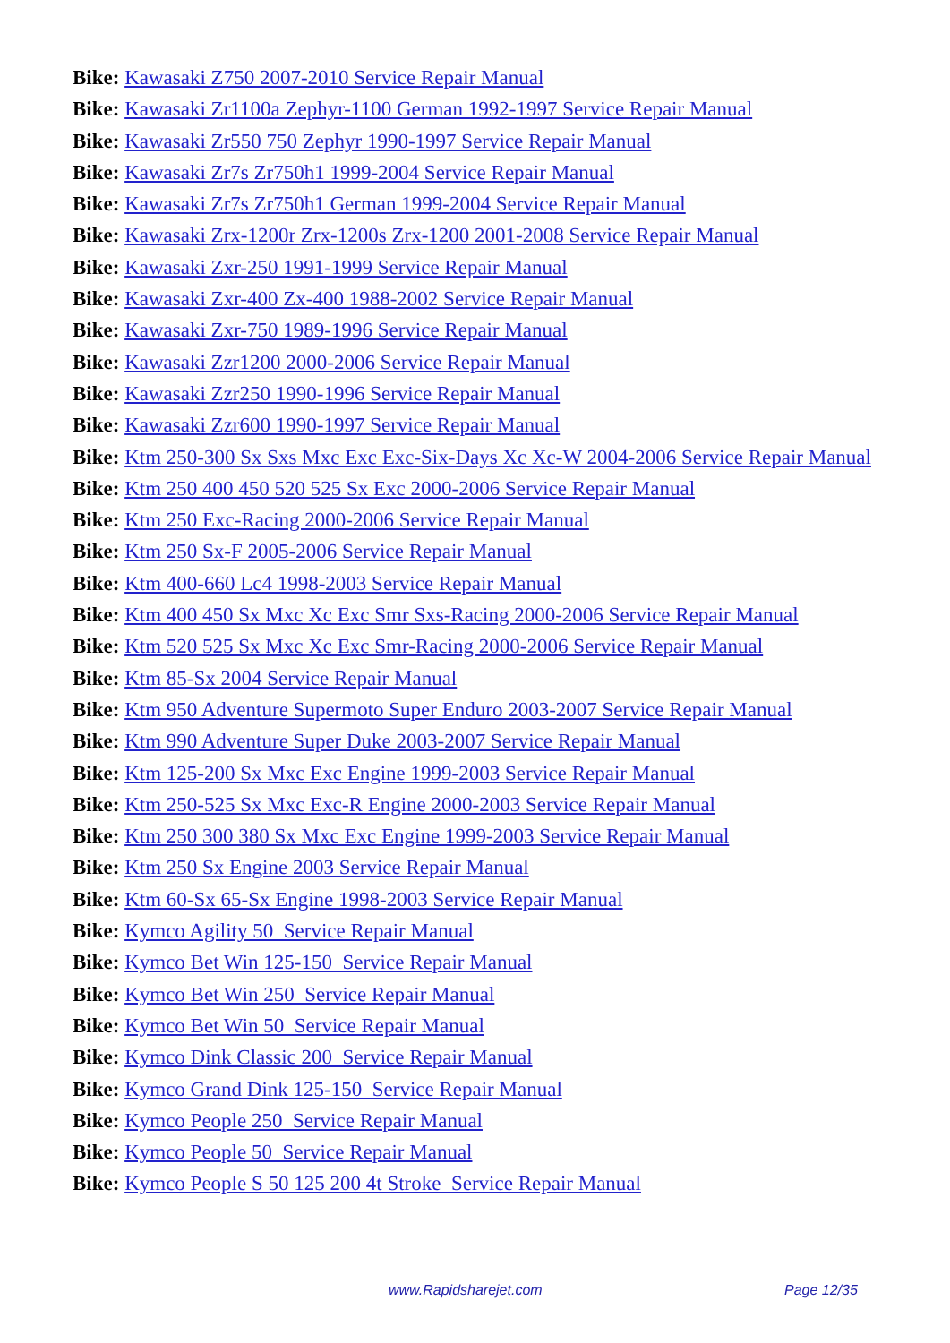Bike: Kawasaki Z750 2007-2010 Service Repair Manual
Bike: Kawasaki Zr1100a Zephyr-1100 German 1992-1997 Service Repair Manual
Bike: Kawasaki Zr550 750 Zephyr 1990-1997 Service Repair Manual
Bike: Kawasaki Zr7s Zr750h1 1999-2004 Service Repair Manual
Bike: Kawasaki Zr7s Zr750h1 German 1999-2004 Service Repair Manual
Bike: Kawasaki Zrx-1200r Zrx-1200s Zrx-1200 2001-2008 Service Repair Manual
Bike: Kawasaki Zxr-250 1991-1999 Service Repair Manual
Bike: Kawasaki Zxr-400 Zx-400 1988-2002 Service Repair Manual
Bike: Kawasaki Zxr-750 1989-1996 Service Repair Manual
Bike: Kawasaki Zzr1200 2000-2006 Service Repair Manual
Bike: Kawasaki Zzr250 1990-1996 Service Repair Manual
Bike: Kawasaki Zzr600 1990-1997 Service Repair Manual
Bike: Ktm 250-300 Sx Sxs Mxc Exc Exc-Six-Days Xc Xc-W 2004-2006 Service Repair Manual
Bike: Ktm 250 400 450 520 525 Sx Exc 2000-2006 Service Repair Manual
Bike: Ktm 250 Exc-Racing 2000-2006 Service Repair Manual
Bike: Ktm 250 Sx-F 2005-2006 Service Repair Manual
Bike: Ktm 400-660 Lc4 1998-2003 Service Repair Manual
Bike: Ktm 400 450 Sx Mxc Xc Exc Smr Sxs-Racing 2000-2006 Service Repair Manual
Bike: Ktm 520 525 Sx Mxc Xc Exc Smr-Racing 2000-2006 Service Repair Manual
Bike: Ktm 85-Sx 2004 Service Repair Manual
Bike: Ktm 950 Adventure Supermoto Super Enduro 2003-2007 Service Repair Manual
Bike: Ktm 990 Adventure Super Duke 2003-2007 Service Repair Manual
Bike: Ktm 125-200 Sx Mxc Exc Engine 1999-2003 Service Repair Manual
Bike: Ktm 250-525 Sx Mxc Exc-R Engine 2000-2003 Service Repair Manual
Bike: Ktm 250 300 380 Sx Mxc Exc Engine 1999-2003 Service Repair Manual
Bike: Ktm 250 Sx Engine 2003 Service Repair Manual
Bike: Ktm 60-Sx 65-Sx Engine 1998-2003 Service Repair Manual
Bike: Kymco Agility 50 Service Repair Manual
Bike: Kymco Bet Win 125-150 Service Repair Manual
Bike: Kymco Bet Win 250 Service Repair Manual
Bike: Kymco Bet Win 50 Service Repair Manual
Bike: Kymco Dink Classic 200 Service Repair Manual
Bike: Kymco Grand Dink 125-150 Service Repair Manual
Bike: Kymco People 250 Service Repair Manual
Bike: Kymco People 50 Service Repair Manual
Bike: Kymco People S 50 125 200 4t Stroke Service Repair Manual
www.Rapidsharejet.com Page 12/35